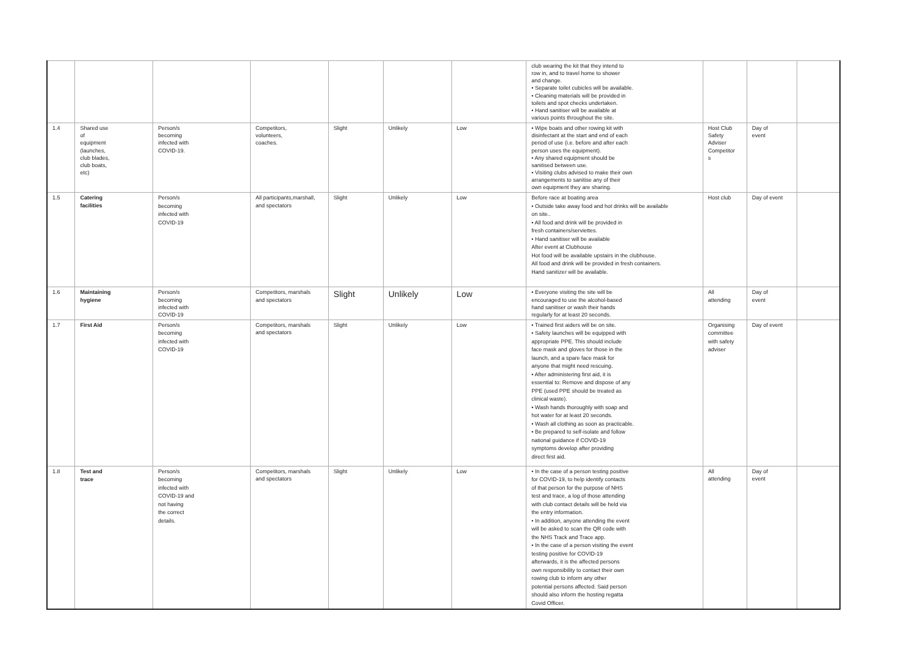| | | | | | | | club wearing the kit that they intend to row in, and to travel home to shower and change. • Separate toilet cubicles will be available. • Cleaning materials will be provided in toilets and spot checks undertaken. • Hand sanitiser will be available at various points throughout the site. | | | |
| 1.4 | Shared use of equipment (launches, club blades, club boats, etc) | Person/s becoming infected with COVID-19. | Competitors, volunteers, coaches. | Slight | Unlikely | Low | • Wipe boats and other rowing kit with disinfectant at the start and end of each period of use (i.e. before and after each person uses the equipment). • Any shared equipment should be sanitised between use. • Visiting clubs advised to make their own arrangements to sanitise any of their own equipment they are sharing. | Host Club Safety Adviser Competitor s | Day of event | |
| 1.5 | Catering facilities | Person/s becoming infected with COVID-19 | All participants,marshall, and spectators | Slight | Unlikely | Low | Before race at boating area • Outside take away food and hot drinks will be available on site.. • All food and drink will be provided in fresh containers/serviettes. • Hand sanitiser will be available After event at Clubhouse Hot food will be available upstairs in the clubhouse. All food and drink will be provided in fresh containers. Hand sanitizer will be available. | Host club | Day of event | |
| 1.6 | Maintaining hygiene | Person/s becoming infected with COVID-19 | Competitors, marshals and spectators | Slight | Unlikely | Low | • Everyone visiting the site will be encouraged to use the alcohol-based hand sanitiser or wash their hands regularly for at least 20 seconds. | All attending | Day of event | |
| 1.7 | First Aid | Person/s becoming infected with COVID-19 | Competitors, marshals and spectators | Slight | Unlikely | Low | • Trained first aiders will be on site. • Safety launches will be equipped with appropriate PPE. This should include face mask and gloves for those in the launch, and a spare face mask for anyone that might need rescuing. • After administering first aid, it is essential to: Remove and dispose of any PPE (used PPE should be treated as clinical waste). • Wash hands thoroughly with soap and hot water for at least 20 seconds. • Wash all clothing as soon as practicable. • Be prepared to self-isolate and follow national guidance if COVID-19 symptoms develop after providing direct first aid. | Organising committee with safety adviser | Day of event | |
| 1.8 | Test and trace | Person/s becoming infected with COVID-19 and not having the correct details. | Competitors, marshals and spectators | Slight | Unlikely | Low | • In the case of a person testing positive for COVID-19, to help identify contacts of that person for the purpose of NHS test and trace, a log of those attending with club contact details will be held via the entry information. • In addition, anyone attending the event will be asked to scan the QR code with the NHS Track and Trace app. • In the case of a person visiting the event testing positive for COVID-19 afterwards, it is the affected persons own responsibility to contact their own rowing club to inform any other potential persons affected. Said person should also inform the hosting regatta Covid Officer. | All attending | Day of event | |